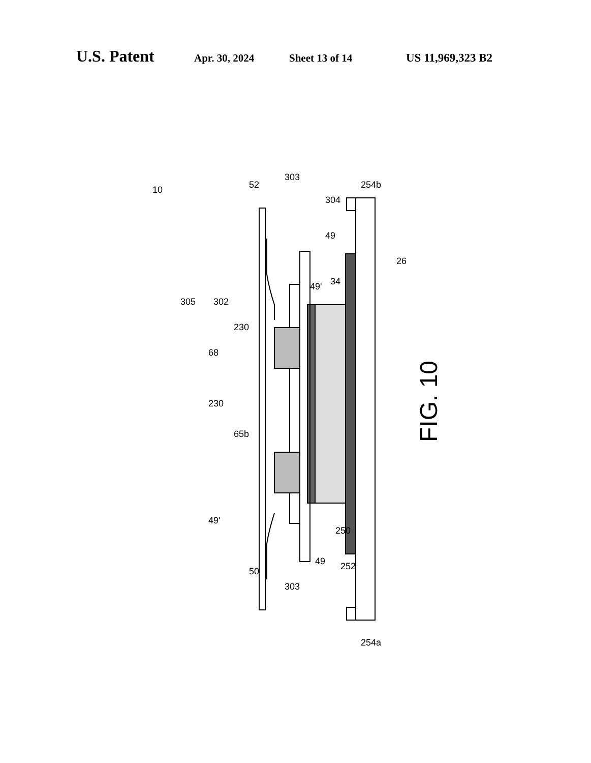U.S. Patent
Apr. 30, 2024 Sheet 13 of 14 US 11,969,323 B2
10
52
303
304
49
305
302
230
68
50
303
49
250
252
254a
254b
26
34
49'
49'
65b
230
FIG. 10